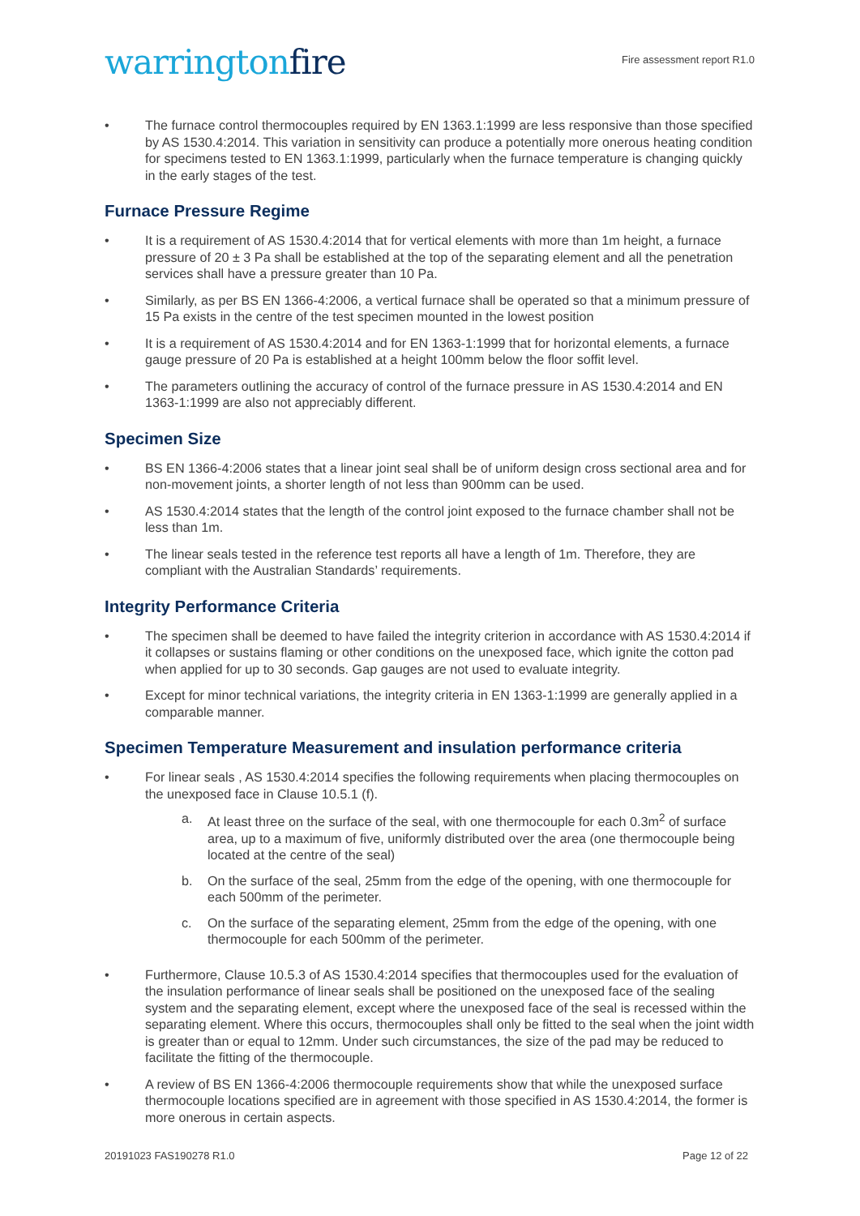warringtonfire
Fire assessment report R1.0
• The furnace control thermocouples required by EN 1363.1:1999 are less responsive than those specified by AS 1530.4:2014. This variation in sensitivity can produce a potentially more onerous heating condition for specimens tested to EN 1363.1:1999, particularly when the furnace temperature is changing quickly in the early stages of the test.
Furnace Pressure Regime
• It is a requirement of AS 1530.4:2014 that for vertical elements with more than 1m height, a furnace pressure of 20 ± 3 Pa shall be established at the top of the separating element and all the penetration services shall have a pressure greater than 10 Pa.
• Similarly, as per BS EN 1366-4:2006, a vertical furnace shall be operated so that a minimum pressure of 15 Pa exists in the centre of the test specimen mounted in the lowest position
• It is a requirement of AS 1530.4:2014 and for EN 1363-1:1999 that for horizontal elements, a furnace gauge pressure of 20 Pa is established at a height 100mm below the floor soffit level.
• The parameters outlining the accuracy of control of the furnace pressure in AS 1530.4:2014 and EN 1363-1:1999 are also not appreciably different.
Specimen Size
• BS EN 1366-4:2006 states that a linear joint seal shall be of uniform design cross sectional area and for non-movement joints, a shorter length of not less than 900mm can be used.
• AS 1530.4:2014 states that the length of the control joint exposed to the furnace chamber shall not be less than 1m.
• The linear seals tested in the reference test reports all have a length of 1m. Therefore, they are compliant with the Australian Standards’ requirements.
Integrity Performance Criteria
• The specimen shall be deemed to have failed the integrity criterion in accordance with AS 1530.4:2014 if it collapses or sustains flaming or other conditions on the unexposed face, which ignite the cotton pad when applied for up to 30 seconds. Gap gauges are not used to evaluate integrity.
• Except for minor technical variations, the integrity criteria in EN 1363-1:1999 are generally applied in a comparable manner.
Specimen Temperature Measurement and insulation performance criteria
• For linear seals , AS 1530.4:2014 specifies the following requirements when placing thermocouples on the unexposed face in Clause 10.5.1 (f).
a. At least three on the surface of the seal, with one thermocouple for each 0.3m<sup>2</sup> of surface area, up to a maximum of five, uniformly distributed over the area (one thermocouple being located at the centre of the seal)
b. On the surface of the seal, 25mm from the edge of the opening, with one thermocouple for each 500mm of the perimeter.
c. On the surface of the separating element, 25mm from the edge of the opening, with one thermocouple for each 500mm of the perimeter.
• Furthermore, Clause 10.5.3 of AS 1530.4:2014 specifies that thermocouples used for the evaluation of the insulation performance of linear seals shall be positioned on the unexposed face of the sealing system and the separating element, except where the unexposed face of the seal is recessed within the separating element. Where this occurs, thermocouples shall only be fitted to the seal when the joint width is greater than or equal to 12mm. Under such circumstances, the size of the pad may be reduced to facilitate the fitting of the thermocouple.
• A review of BS EN 1366-4:2006 thermocouple requirements show that while the unexposed surface thermocouple locations specified are in agreement with those specified in AS 1530.4:2014, the former is more onerous in certain aspects.
20191023 FAS190278 R1.0 Page 12 of 22